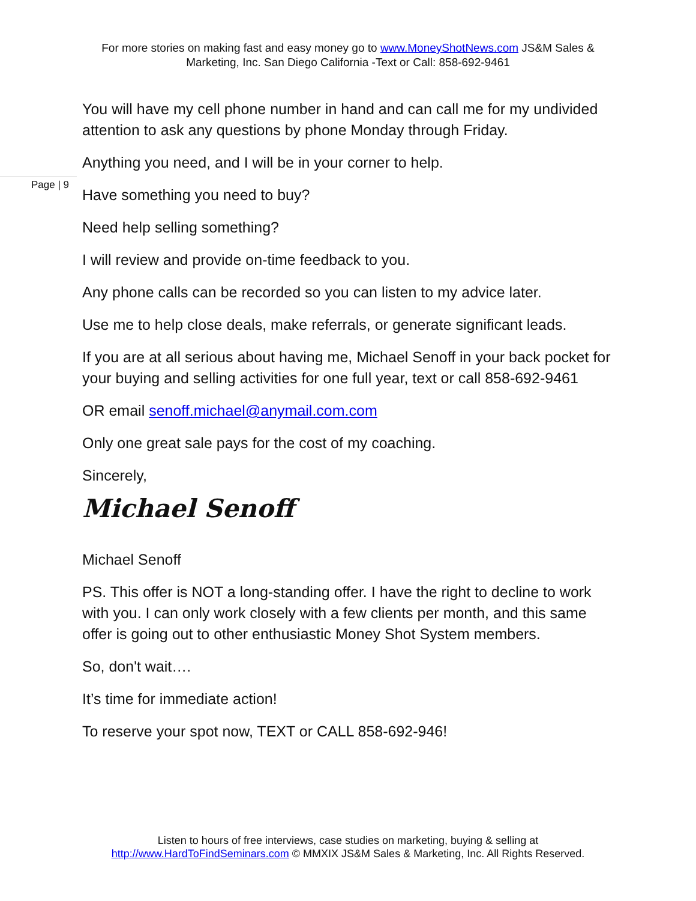For more stories on making fast and easy money go to www.MoneyShotNews.com JS&M Sales & Marketing, Inc. San Diego California -Text or Call: 858-692-9461
Page | 9
You will have my cell phone number in hand and can call me for my undivided attention to ask any questions by phone Monday through Friday.
Anything you need, and I will be in your corner to help.
Have something you need to buy?
Need help selling something?
I will review and provide on-time feedback to you.
Any phone calls can be recorded so you can listen to my advice later.
Use me to help close deals, make referrals, or generate significant leads.
If you are at all serious about having me, Michael Senoff in your back pocket for your buying and selling activities for one full year, text or call 858-692-9461
OR email senoff.michael@anymail.com.com
Only one great sale pays for the cost of my coaching.
Sincerely,
Michael Senoff
Michael Senoff
PS. This offer is NOT a long-standing offer. I have the right to decline to work with you. I can only work closely with a few clients per month, and this same offer is going out to other enthusiastic Money Shot System members.
So, don't wait….
It’s time for immediate action!
To reserve your spot now, TEXT or CALL 858-692-946!
Listen to hours of free interviews, case studies on marketing, buying & selling at
http://www.HardToFindSeminars.com © MMXIX JS&M Sales & Marketing, Inc. All Rights Reserved.